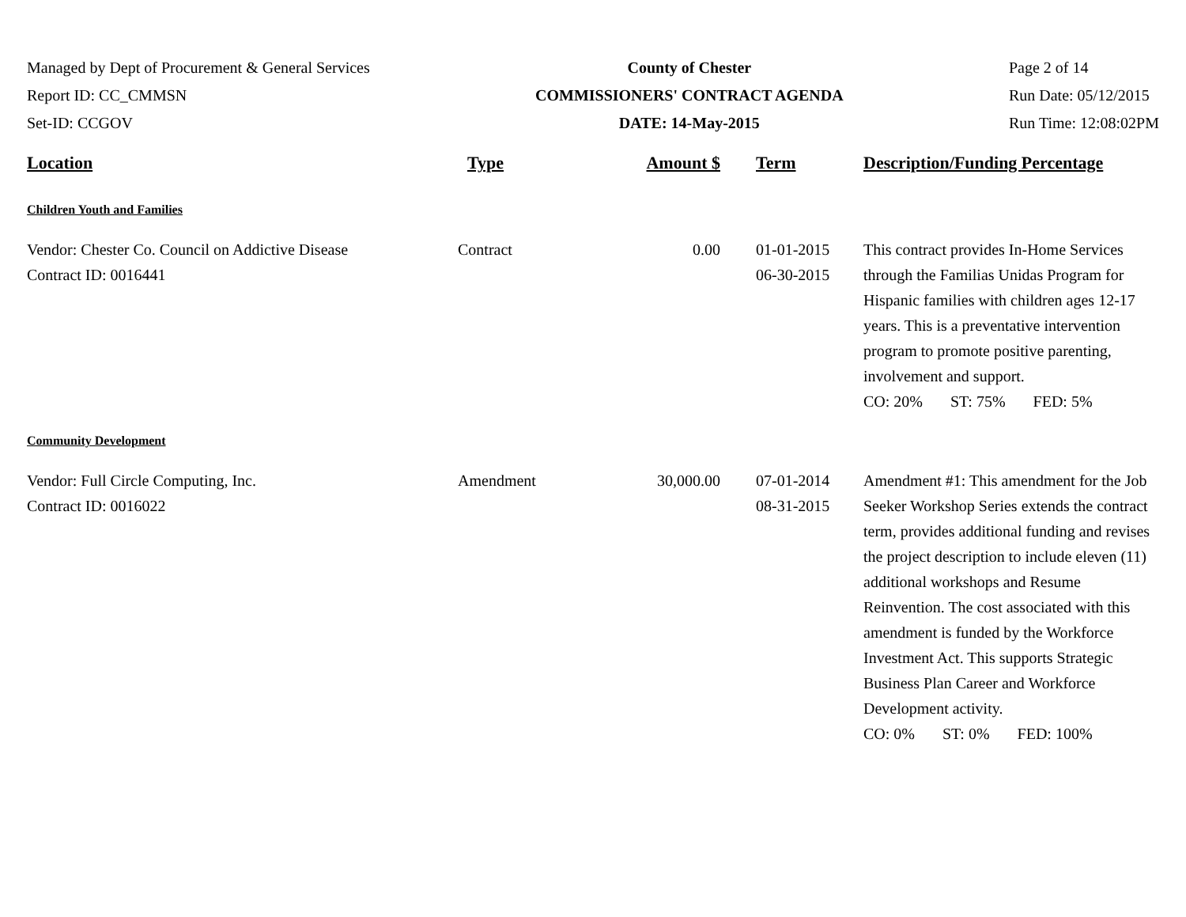Managed by Dept of Procurement & General Services
Report ID: CC_CMMSN
Set-ID: CCGOV
County of Chester
COMMISSIONERS' CONTRACT AGENDA
DATE: 14-May-2015
Page 2 of 14
Run Date: 05/12/2015
Run Time: 12:08:02PM
| Location | Type | Amount $ | Term | Description/Funding Percentage |
| --- | --- | --- | --- | --- |
| Children Youth and Families | | | | |
| Vendor: Chester Co. Council on Addictive Disease Contract ID: 0016441 | Contract | 0.00 | 01-01-2015 06-30-2015 | This contract provides In-Home Services through the Familias Unidas Program for Hispanic families with children ages 12-17 years. This is a preventative intervention program to promote positive parenting, involvement and support. CO: 20% ST: 75% FED: 5% |
| Community Development | | | | |
| Vendor: Full Circle Computing, Inc. Contract ID: 0016022 | Amendment | 30,000.00 | 07-01-2014 08-31-2015 | Amendment #1: This amendment for the Job Seeker Workshop Series extends the contract term, provides additional funding and revises the project description to include eleven (11) additional workshops and Resume Reinvention. The cost associated with this amendment is funded by the Workforce Investment Act. This supports Strategic Business Plan Career and Workforce Development activity. CO: 0% ST: 0% FED: 100% |